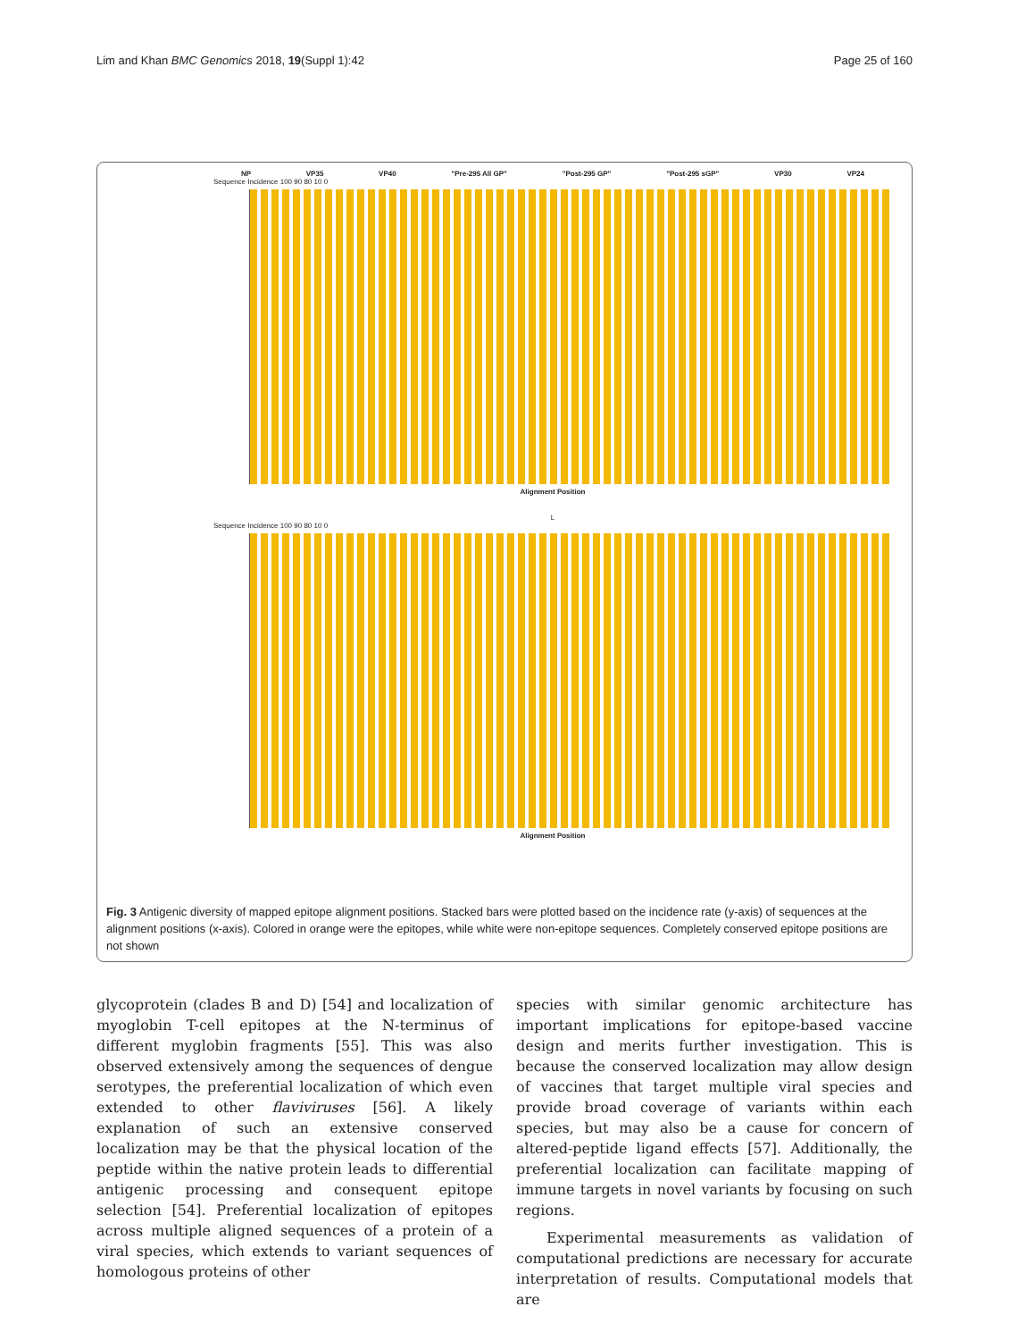Lim and Khan BMC Genomics 2018, 19(Suppl 1):42 Page 25 of 160
NP VP35 VP40 "Pre-295 All GP" "Post-295 GP" "Post-295 sGP" VP30 VP24
Sequence Incidence 100 90 80 10 0
Alignment Position
L
Sequence Incidence 100 90 80 10 0
Alignment Position
Fig. 3 Antigenic diversity of mapped epitope alignment positions. Stacked bars were plotted based on the incidence rate (y-axis) of sequences at the alignment positions (x-axis). Colored in orange were the epitopes, while white were non-epitope sequences. Completely conserved epitope positions are not shown
glycoprotein (clades B and D) [54] and localization of myoglobin T-cell epitopes at the N-terminus of different myglobin fragments [55]. This was also observed extensively among the sequences of dengue serotypes, the preferential localization of which even extended to other flaviviruses [56]. A likely explanation of such an extensive conserved localization may be that the physical location of the peptide within the native protein leads to differential antigenic processing and consequent epitope selection [54]. Preferential localization of epitopes across multiple aligned sequences of a protein of a viral species, which extends to variant sequences of homologous proteins of other
species with similar genomic architecture has important implications for epitope-based vaccine design and merits further investigation. This is because the conserved localization may allow design of vaccines that target multiple viral species and provide broad coverage of variants within each species, but may also be a cause for concern of altered-peptide ligand effects [57]. Additionally, the preferential localization can facilitate mapping of immune targets in novel variants by focusing on such regions.
Experimental measurements as validation of computational predictions are necessary for accurate interpretation of results. Computational models that are